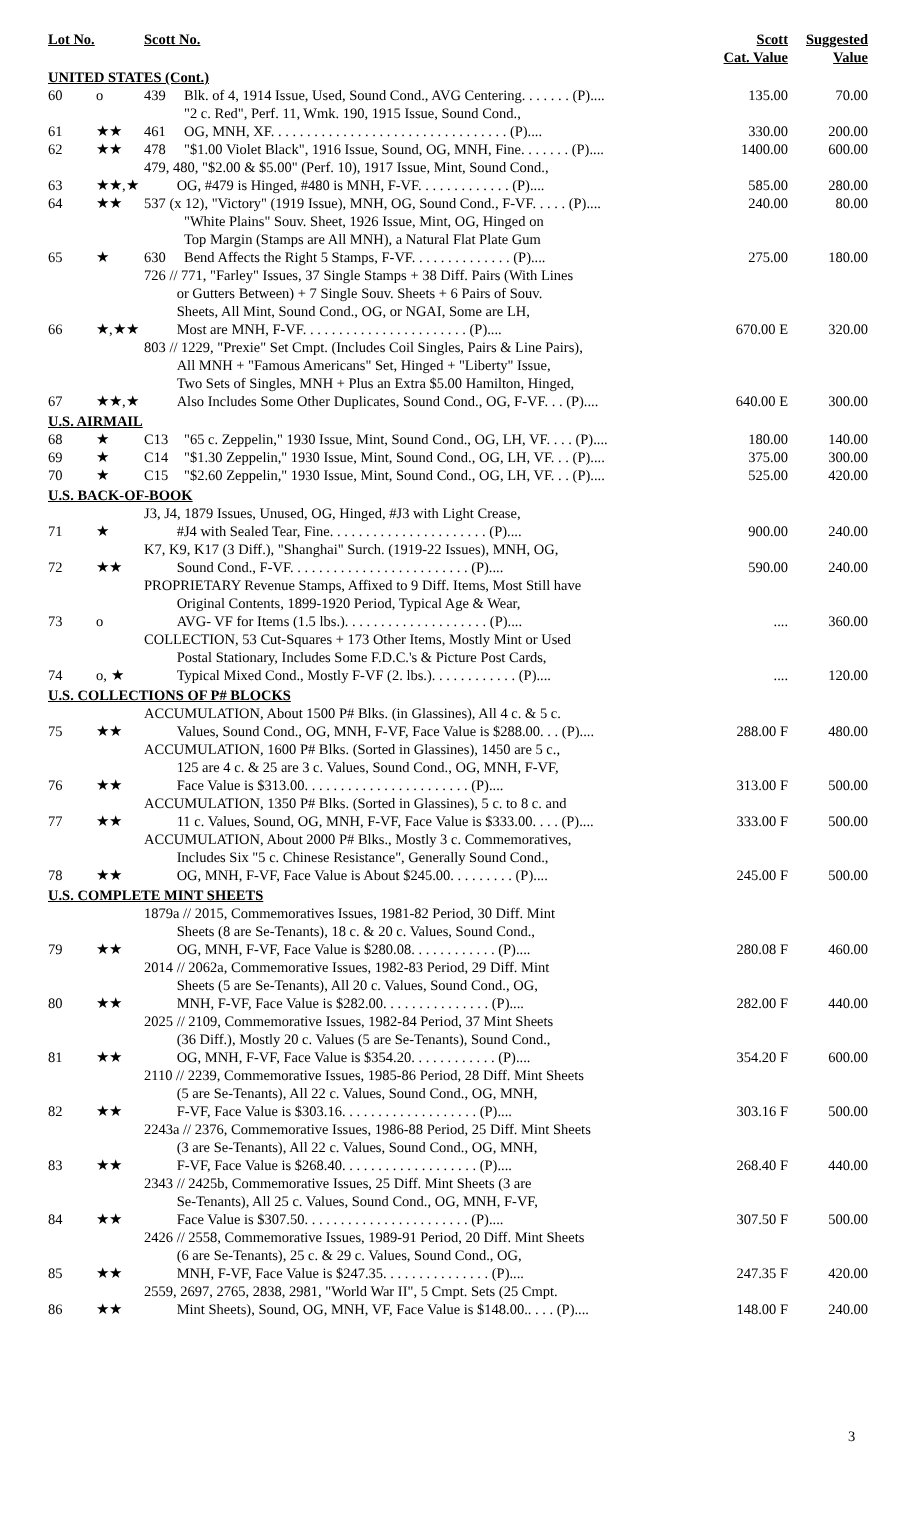| Lot No. | | Scott No. | | Scott Cat. Value | Suggested Value |
| --- | --- | --- | --- | --- | --- |
| UNITED STATES (Cont.) | | | | | |
| 60 | o | 439 | Blk. of 4, 1914 Issue, Used, Sound Cond., AVG Centering. . . . . . . (P).... | 135.00 | 70.00 |
| 61 | ★★ | 461 | "2 c. Red", Perf. 11, Wmk. 190, 1915 Issue, Sound Cond., OG, MNH, XF. . . . . . . . . . . . . . . . . . . . . . . . . . . . . . . . . (P).... | 330.00 | 200.00 |
| 62 | ★★ | 478 | "$1.00 Violet Black", 1916 Issue, Sound, OG, MNH, Fine. . . . . . . (P).... | 1400.00 | 600.00 |
| 63 | ★★,★ | 479, 480, "$2.00 & $5.00" (Perf. 10), 1917 Issue, Mint, Sound Cond., OG, #479 is Hinged, #480 is MNH, F-VF. . . . . . . . . . . . . (P).... | | 585.00 | 280.00 |
| 64 | ★★ | 537 (x 12), "Victory" (1919 Issue), MNH, OG, Sound Cond., F-VF. . . . . (P).... | | 240.00 | 80.00 |
| 65 | ★ | 630 | "White Plains" Souv. Sheet, 1926 Issue, Mint, OG, Hinged on Top Margin (Stamps are All MNH), a Natural Flat Plate Gum Bend Affects the Right 5 Stamps, F-VF. . . . . . . . . . . . . . (P).... | 275.00 | 180.00 |
| 66 | ★,★★ | 726 // 771, "Farley" Issues, 37 Single Stamps + 38 Diff. Pairs (With Lines or Gutters Between) + 7 Single Souv. Sheets + 6 Pairs of Souv. Sheets, All Mint, Sound Cond., OG, or NGAI, Some are LH, Most are MNH, F-VF. . . . . . . . . . . . . . . . . . . . . . . (P).... | | 670.00 E | 320.00 |
| 67 | ★★,★ | 803 // 1229, "Prexie" Set Cmpt. (Includes Coil Singles, Pairs & Line Pairs), All MNH + "Famous Americans" Set, Hinged + "Liberty" Issue, Two Sets of Singles, MNH + Plus an Extra $5.00 Hamilton, Hinged, Also Includes Some Other Duplicates, Sound Cond., OG, F-VF. . . (P).... | | 640.00 E | 300.00 |
| U.S. AIRMAIL | | | | | |
| 68 | ★ | C13 | "65 c. Zeppelin," 1930 Issue, Mint, Sound Cond., OG, LH, VF. . . . (P).... | 180.00 | 140.00 |
| 69 | ★ | C14 | "$1.30 Zeppelin," 1930 Issue, Mint, Sound Cond., OG, LH, VF. . . (P).... | 375.00 | 300.00 |
| 70 | ★ | C15 | "$2.60 Zeppelin," 1930 Issue, Mint, Sound Cond., OG, LH, VF. . . (P).... | 525.00 | 420.00 |
| U.S. BACK-OF-BOOK | | | | | |
| 71 | ★ | J3, J4, 1879 Issues, Unused, OG, Hinged, #J3 with Light Crease, #J4 with Sealed Tear, Fine. . . . . . . . . . . . . . . . . . . . . . (P).... | | 900.00 | 240.00 |
| 72 | ★★ | K7, K9, K17 (3 Diff.), "Shanghai" Surch. (1919-22 Issues), MNH, OG, Sound Cond., F-VF. . . . . . . . . . . . . . . . . . . . . . . . . (P).... | | 590.00 | 240.00 |
| 73 | o | PROPRIETARY Revenue Stamps, Affixed to 9 Diff. Items, Most Still have Original Contents, 1899-1920 Period, Typical Age & Wear, AVG- VF for Items (1.5 lbs.). . . . . . . . . . . . . . . . . . . . (P).... | | .... | 360.00 |
| 74 | o, ★ | COLLECTION, 53 Cut-Squares + 173 Other Items, Mostly Mint or Used Postal Stationary, Includes Some F.D.C.'s & Picture Post Cards, Typical Mixed Cond., Mostly F-VF (2. lbs.). . . . . . . . . . . . (P).... | | .... | 120.00 |
| U.S. COLLECTIONS OF P# BLOCKS | | | | | |
| 75 | ★★ | ACCUMULATION, About 1500 P# Blks. (in Glassines), All 4 c. & 5 c. Values, Sound Cond., OG, MNH, F-VF, Face Value is $288.00. . . (P).... | | 288.00 F | 480.00 |
| 76 | ★★ | ACCUMULATION, 1600 P# Blks. (Sorted in Glassines), 1450 are 5 c., 125 are 4 c. & 25 are 3 c. Values, Sound Cond., OG, MNH, F-VF, Face Value is $313.00. . . . . . . . . . . . . . . . . . . . . . . (P).... | | 313.00 F | 500.00 |
| 77 | ★★ | ACCUMULATION, 1350 P# Blks. (Sorted in Glassines), 5 c. to 8 c. and 11 c. Values, Sound, OG, MNH, F-VF, Face Value is $333.00. . . . (P).... | | 333.00 F | 500.00 |
| 78 | ★★ | ACCUMULATION, About 2000 P# Blks., Mostly 3 c. Commemoratives, Includes Six "5 c. Chinese Resistance", Generally Sound Cond., OG, MNH, F-VF, Face Value is About $245.00. . . . . . . . . (P).... | | 245.00 F | 500.00 |
| U.S. COMPLETE MINT SHEETS | | | | | |
| 79 | ★★ | 1879a // 2015, Commemoratives Issues, 1981-82 Period, 30 Diff. Mint Sheets (8 are Se-Tenants), 18 c. & 20 c. Values, Sound Cond., OG, MNH, F-VF, Face Value is $280.08. . . . . . . . . . . . (P).... | | 280.08 F | 460.00 |
| 80 | ★★ | 2014 // 2062a, Commemorative Issues, 1982-83 Period, 29 Diff. Mint Sheets (5 are Se-Tenants), All 20 c. Values, Sound Cond., OG, MNH, F-VF, Face Value is $282.00. . . . . . . . . . . . . . . (P).... | | 282.00 F | 440.00 |
| 81 | ★★ | 2025 // 2109, Commemorative Issues, 1982-84 Period, 37 Mint Sheets (36 Diff.), Mostly 20 c. Values (5 are Se-Tenants), Sound Cond., OG, MNH, F-VF, Face Value is $354.20. . . . . . . . . . . . (P).... | | 354.20 F | 600.00 |
| 82 | ★★ | 2110 // 2239, Commemorative Issues, 1985-86 Period, 28 Diff. Mint Sheets (5 are Se-Tenants), All 22 c. Values, Sound Cond., OG, MNH, F-VF, Face Value is $303.16. . . . . . . . . . . . . . . . . . . (P).... | | 303.16 F | 500.00 |
| 83 | ★★ | 2243a // 2376, Commemorative Issues, 1986-88 Period, 25 Diff. Mint Sheets (3 are Se-Tenants), All 22 c. Values, Sound Cond., OG, MNH, F-VF, Face Value is $268.40. . . . . . . . . . . . . . . . . . . (P).... | | 268.40 F | 440.00 |
| 84 | ★★ | 2343 // 2425b, Commemorative Issues, 25 Diff. Mint Sheets (3 are Se-Tenants), All 25 c. Values, Sound Cond., OG, MNH, F-VF, Face Value is $307.50. . . . . . . . . . . . . . . . . . . . . . . (P).... | | 307.50 F | 500.00 |
| 85 | ★★ | 2426 // 2558, Commemorative Issues, 1989-91 Period, 20 Diff. Mint Sheets (6 are Se-Tenants), 25 c. & 29 c. Values, Sound Cond., OG, MNH, F-VF, Face Value is $247.35. . . . . . . . . . . . . . . (P).... | | 247.35 F | 420.00 |
| 86 | ★★ | 2559, 2697, 2765, 2838, 2981, "World War II", 5 Cmpt. Sets (25 Cmpt. Mint Sheets), Sound, OG, MNH, VF, Face Value is $148.00.. . . . (P).... | | 148.00 F | 240.00 |
3